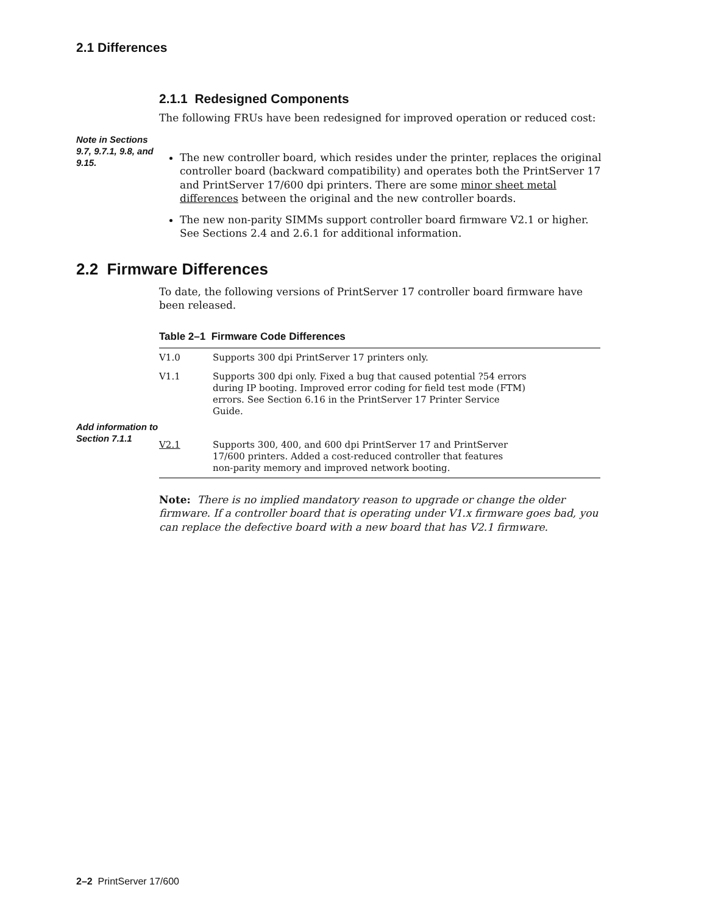2.1 Differences
2.1.1 Redesigned Components
The following FRUs have been redesigned for improved operation or reduced cost:
Note in Sections 9.7, 9.7.1, 9.8, and 9.15.
The new controller board, which resides under the printer, replaces the original controller board (backward compatibility) and operates both the PrintServer 17 and PrintServer 17/600 dpi printers. There are some minor sheet metal differences between the original and the new controller boards.
The new non-parity SIMMs support controller board firmware V2.1 or higher. See Sections 2.4 and 2.6.1 for additional information.
2.2 Firmware Differences
To date, the following versions of PrintServer 17 controller board firmware have been released.
Table 2–1 Firmware Code Differences
Add information to Section 7.1.1
| V1.0 | Supports 300 dpi PrintServer 17 printers only. |
| V1.1 | Supports 300 dpi only. Fixed a bug that caused potential ?54 errors during IP booting. Improved error coding for field test mode (FTM) errors. See Section 6.16 in the PrintServer 17 Printer Service Guide. |
| V2.1 | Supports 300, 400, and 600 dpi PrintServer 17 and PrintServer 17/600 printers. Added a cost-reduced controller that features non-parity memory and improved network booting. |
Note: There is no implied mandatory reason to upgrade or change the older firmware. If a controller board that is operating under V1.x firmware goes bad, you can replace the defective board with a new board that has V2.1 firmware.
2–2 PrintServer 17/600